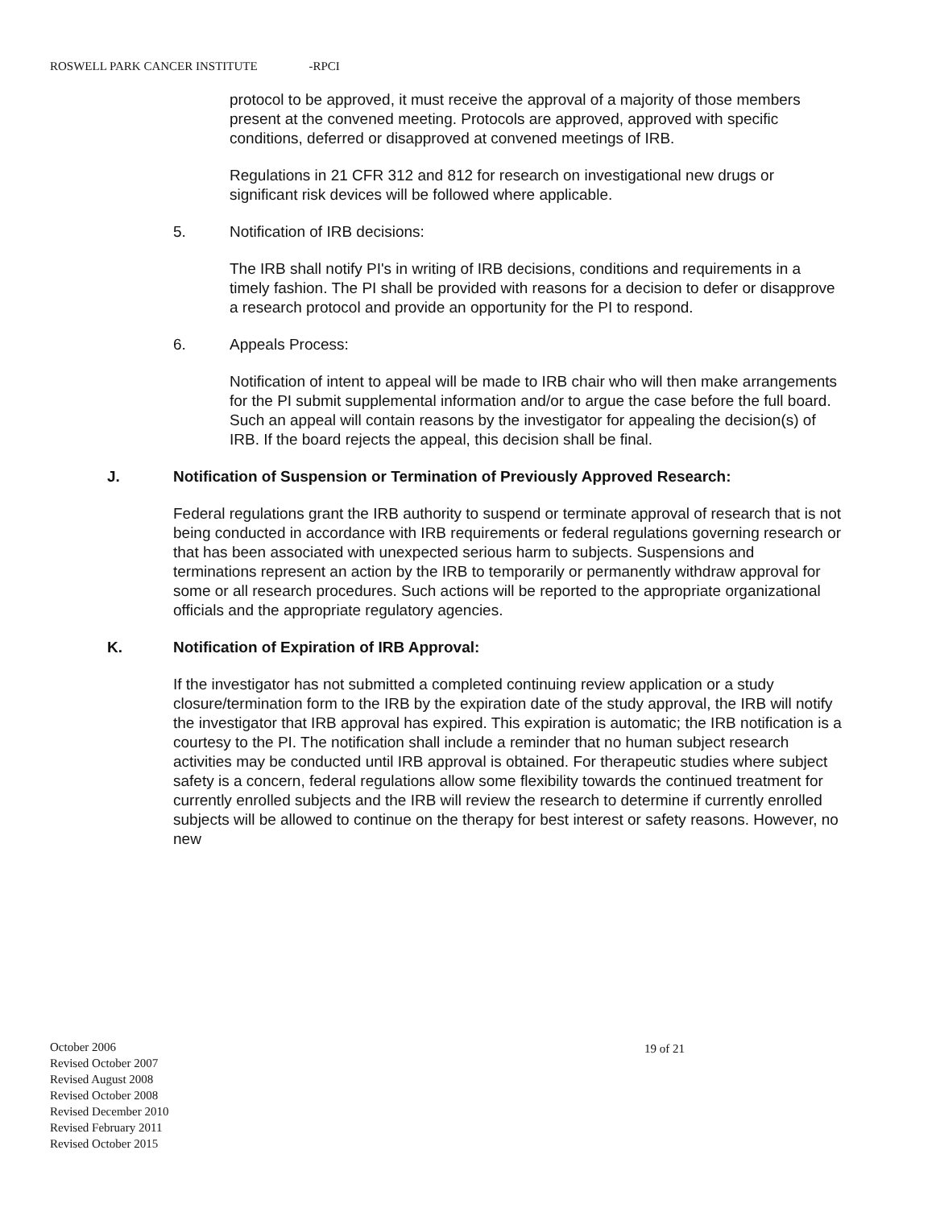ROSWELL PARK CANCER INSTITUTE -RPCI
protocol to be approved, it must receive the approval of a majority of those members present at the convened meeting. Protocols are approved, approved with specific conditions, deferred or disapproved at convened meetings of IRB.
Regulations in 21 CFR 312 and 812 for research on investigational new drugs or significant risk devices will be followed where applicable.
5. Notification of IRB decisions:
The IRB shall notify PI's in writing of IRB decisions, conditions and requirements in a timely fashion. The PI shall be provided with reasons for a decision to defer or disapprove a research protocol and provide an opportunity for the PI to respond.
6. Appeals Process:
Notification of intent to appeal will be made to IRB chair who will then make arrangements for the PI submit supplemental information and/or to argue the case before the full board. Such an appeal will contain reasons by the investigator for appealing the decision(s) of IRB. If the board rejects the appeal, this decision shall be final.
J. Notification of Suspension or Termination of Previously Approved Research:
Federal regulations grant the IRB authority to suspend or terminate approval of research that is not being conducted in accordance with IRB requirements or federal regulations governing research or that has been associated with unexpected serious harm to subjects. Suspensions and terminations represent an action by the IRB to temporarily or permanently withdraw approval for some or all research procedures. Such actions will be reported to the appropriate organizational officials and the appropriate regulatory agencies.
K. Notification of Expiration of IRB Approval:
If the investigator has not submitted a completed continuing review application or a study closure/termination form to the IRB by the expiration date of the study approval, the IRB will notify the investigator that IRB approval has expired. This expiration is automatic; the IRB notification is a courtesy to the PI. The notification shall include a reminder that no human subject research activities may be conducted until IRB approval is obtained. For therapeutic studies where subject safety is a concern, federal regulations allow some flexibility towards the continued treatment for currently enrolled subjects and the IRB will review the research to determine if currently enrolled subjects will be allowed to continue on the therapy for best interest or safety reasons. However, no new
October 2006
Revised October 2007
Revised August 2008
Revised October 2008
Revised December 2010
Revised February 2011
Revised October 2015
19 of 21